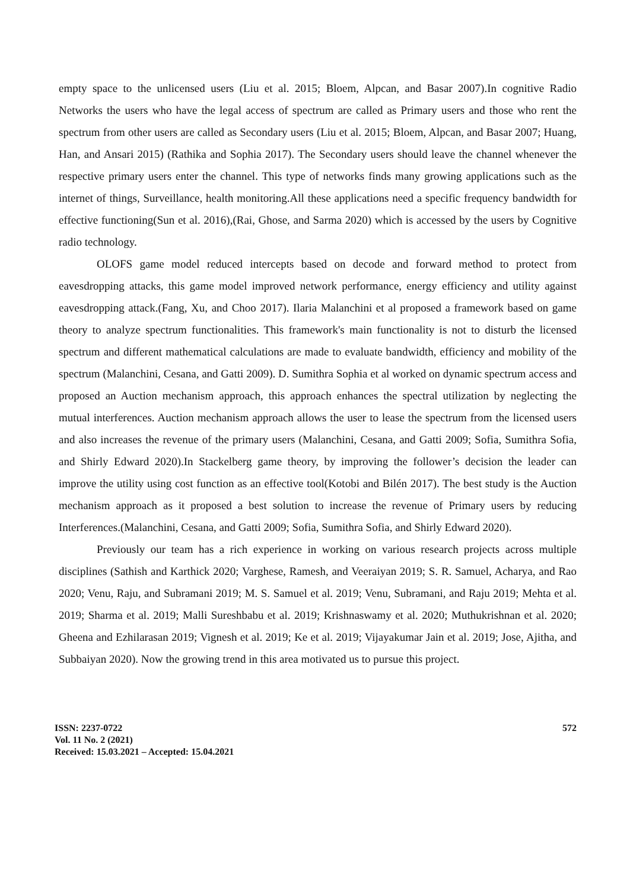empty space to the unlicensed users (Liu et al. 2015; Bloem, Alpcan, and Basar 2007).In cognitive Radio Networks the users who have the legal access of spectrum are called as Primary users and those who rent the spectrum from other users are called as Secondary users (Liu et al. 2015; Bloem, Alpcan, and Basar 2007; Huang, Han, and Ansari 2015) (Rathika and Sophia 2017). The Secondary users should leave the channel whenever the respective primary users enter the channel. This type of networks finds many growing applications such as the internet of things, Surveillance, health monitoring.All these applications need a specific frequency bandwidth for effective functioning(Sun et al. 2016),(Rai, Ghose, and Sarma 2020) which is accessed by the users by Cognitive radio technology.
OLOFS game model reduced intercepts based on decode and forward method to protect from eavesdropping attacks, this game model improved network performance, energy efficiency and utility against eavesdropping attack.(Fang, Xu, and Choo 2017). Ilaria Malanchini et al proposed a framework based on game theory to analyze spectrum functionalities. This framework's main functionality is not to disturb the licensed spectrum and different mathematical calculations are made to evaluate bandwidth, efficiency and mobility of the spectrum (Malanchini, Cesana, and Gatti 2009). D. Sumithra Sophia et al worked on dynamic spectrum access and proposed an Auction mechanism approach, this approach enhances the spectral utilization by neglecting the mutual interferences. Auction mechanism approach allows the user to lease the spectrum from the licensed users and also increases the revenue of the primary users (Malanchini, Cesana, and Gatti 2009; Sofia, Sumithra Sofia, and Shirly Edward 2020).In Stackelberg game theory, by improving the follower’s decision the leader can improve the utility using cost function as an effective tool(Kotobi and Bilén 2017). The best study is the Auction mechanism approach as it proposed a best solution to increase the revenue of Primary users by reducing Interferences.(Malanchini, Cesana, and Gatti 2009; Sofia, Sumithra Sofia, and Shirly Edward 2020).
Previously our team has a rich experience in working on various research projects across multiple disciplines (Sathish and Karthick 2020; Varghese, Ramesh, and Veeraiyan 2019; S. R. Samuel, Acharya, and Rao 2020; Venu, Raju, and Subramani 2019; M. S. Samuel et al. 2019; Venu, Subramani, and Raju 2019; Mehta et al. 2019; Sharma et al. 2019; Malli Sureshbabu et al. 2019; Krishnaswamy et al. 2020; Muthukrishnan et al. 2020; Gheena and Ezhilarasan 2019; Vignesh et al. 2019; Ke et al. 2019; Vijayakumar Jain et al. 2019; Jose, Ajitha, and Subbaiyan 2020). Now the growing trend in this area motivated us to pursue this project.
ISSN: 2237-0722
Vol. 11 No. 2 (2021)
Received: 15.03.2021 – Accepted: 15.04.2021
572